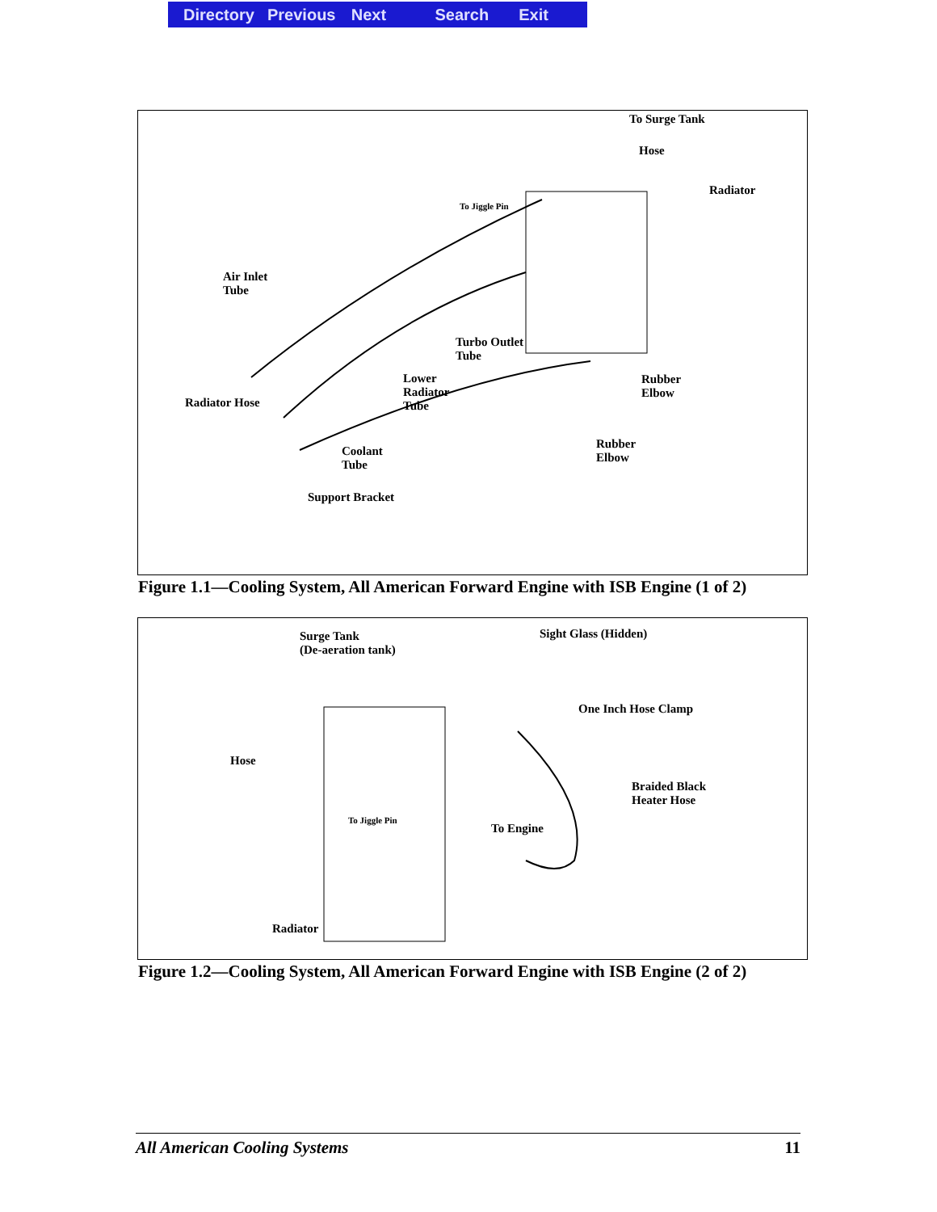Directory Previous Next Search Exit
To Surge Tank
Hose
Radiator
To Jiggle Pin
Air Inlet
Tube
Turbo Outlet
Tube
Lower
Radiator
Tube
Rubber
Elbow
Radiator Hose
Rubber
Elbow
Coolant
Tube
Support Bracket
Figure 1.1—Cooling System, All American Forward Engine with ISB Engine (1 of 2)
Surge Tank
(De-aeration tank)
Sight Glass (Hidden)
One Inch Hose Clamp
Hose
Braided Black
Heater Hose
To Jiggle Pin
To Engine
Radiator
Figure 1.2—Cooling System, All American Forward Engine with ISB Engine (2 of 2)
All American Cooling Systems 11